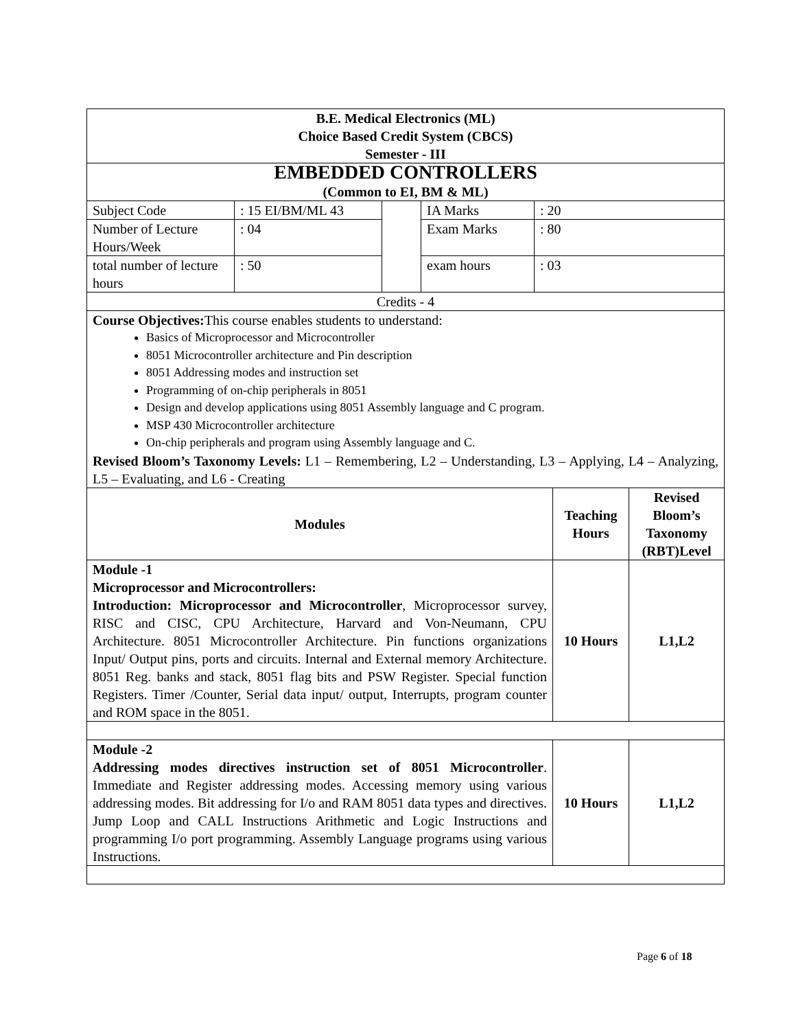| B.E. Medical Electronics (ML) Choice Based Credit System (CBCS) Semester - III | | | | | | |
| EMBEDDED CONTROLLERS (Common to EI, BM & ML) | | | | | | |
| Subject Code | : 15 EI/BM/ML 43 | | IA Marks | : 20 | | |
| Number of Lecture Hours/Week | : 04 | | Exam Marks | : 80 | | |
| total number of lecture hours | : 50 | | exam hours | : 03 | | |
| Credits - 4 | | | | | | |
| Course Objectives: This course enables students to understand: Basics of Microprocessor and Microcontroller 8051 Microcontroller architecture and Pin description 8051 Addressing modes and instruction set Programming of on-chip peripherals in 8051 Design and develop applications using 8051 Assembly language and C program. MSP 430 Microcontroller architecture On-chip peripherals and program using Assembly language and C. Revised Bloom’s Taxonomy Levels: L1 – Remembering, L2 – Understanding, L3 – Applying, L4 – Analyzing, L5 – Evaluating, and L6 - Creating | | | | | | |
| Modules | | | | | Teaching Hours | Revised Bloom’s Taxonomy (RBT)Level |
| Module -1 Microprocessor and Microcontrollers: Introduction: Microprocessor and Microcontroller , Microprocessor survey, RISC and CISC, CPU Architecture, Harvard and Von-Neumann, CPU Architecture. 8051 Microcontroller Architecture. Pin functions organizations Input/ Output pins, ports and circuits. Internal and External memory Architecture. 8051 Reg. banks and stack, 8051 flag bits and PSW Register. Special function Registers. Timer /Counter, Serial data input/ output, Interrupts, program counter and ROM space in the 8051. | | | | | 10 Hours | L1,L2 |
| Module -2 Addressing modes directives instruction set of 8051 Microcontroller . Immediate and Register addressing modes. Accessing memory using various addressing modes. Bit addressing for I/o and RAM 8051 data types and directives. Jump Loop and CALL Instructions Arithmetic and Logic Instructions and programming I/o port programming. Assembly Language programs using various Instructions. | | | | | 10 Hours | L1,L2 |
Page 6 of 18